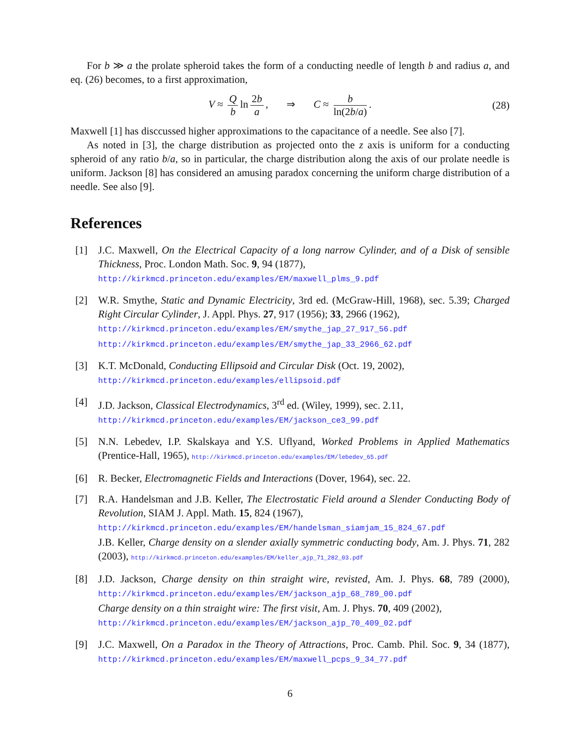For b ≫ a the prolate spheroid takes the form of a conducting needle of length b and radius a, and eq. (26) becomes, to a first approximation,
V ≈ Q b ln 2b a, ⇒ C ≈ b ln(2b/a). (28)
Maxwell [1] has disccussed higher approximations to the capacitance of a needle. See also [7].
As noted in [3], the charge distribution as projected onto the z axis is uniform for a conducting spheroid of any ratio b/a, so in particular, the charge distribution along the axis of our prolate needle is uniform. Jackson [8] has considered an amusing paradox concerning the uniform charge distribution of a needle. See also [9].
References
[1] J.C. Maxwell, On the Electrical Capacity of a long narrow Cylinder, and of a Disk of sensible Thickness, Proc. London Math. Soc. 9, 94 (1877),
http://kirkmcd.princeton.edu/examples/EM/maxwell_plms_9.pdf
[2] W.R. Smythe, Static and Dynamic Electricity, 3rd ed. (McGraw-Hill, 1968), sec. 5.39; Charged Right Circular Cylinder, J. Appl. Phys. 27, 917 (1956); 33, 2966 (1962),
http://kirkmcd.princeton.edu/examples/EM/smythe_jap_27_917_56.pdf
http://kirkmcd.princeton.edu/examples/EM/smythe_jap_33_2966_62.pdf
[3] K.T. McDonald, Conducting Ellipsoid and Circular Disk (Oct. 19, 2002),
http://kirkmcd.princeton.edu/examples/ellipsoid.pdf
[4] J.D. Jackson, Classical Electrodynamics, 3<sup>rd</sup> ed. (Wiley, 1999), sec. 2.11,
http://kirkmcd.princeton.edu/examples/EM/jackson_ce3_99.pdf
[5] N.N. Lebedev, I.P. Skalskaya and Y.S. Uflyand, Worked Problems in Applied Mathematics (Prentice-Hall, 1965), http://kirkmcd.princeton.edu/examples/EM/lebedev_65.pdf
[6] R. Becker, Electromagnetic Fields and Interactions (Dover, 1964), sec. 22.
[7] R.A. Handelsman and J.B. Keller, The Electrostatic Field around a Slender Conducting Body of Revolution, SIAM J. Appl. Math. 15, 824 (1967),
http://kirkmcd.princeton.edu/examples/EM/handelsman_siamjam_15_824_67.pdf
J.B. Keller, Charge density on a slender axially symmetric conducting body, Am. J. Phys. 71, 282 (2003), http://kirkmcd.princeton.edu/examples/EM/keller_ajp_71_282_03.pdf
[8] J.D. Jackson, Charge density on thin straight wire, revisted, Am. J. Phys. 68, 789 (2000), http://kirkmcd.princeton.edu/examples/EM/jackson_ajp_68_789_00.pdf
Charge density on a thin straight wire: The first visit, Am. J. Phys. 70, 409 (2002),
http://kirkmcd.princeton.edu/examples/EM/jackson_ajp_70_409_02.pdf
[9] J.C. Maxwell, On a Paradox in the Theory of Attractions, Proc. Camb. Phil. Soc. 9, 34 (1877), http://kirkmcd.princeton.edu/examples/EM/maxwell_pcps_9_34_77.pdf
6